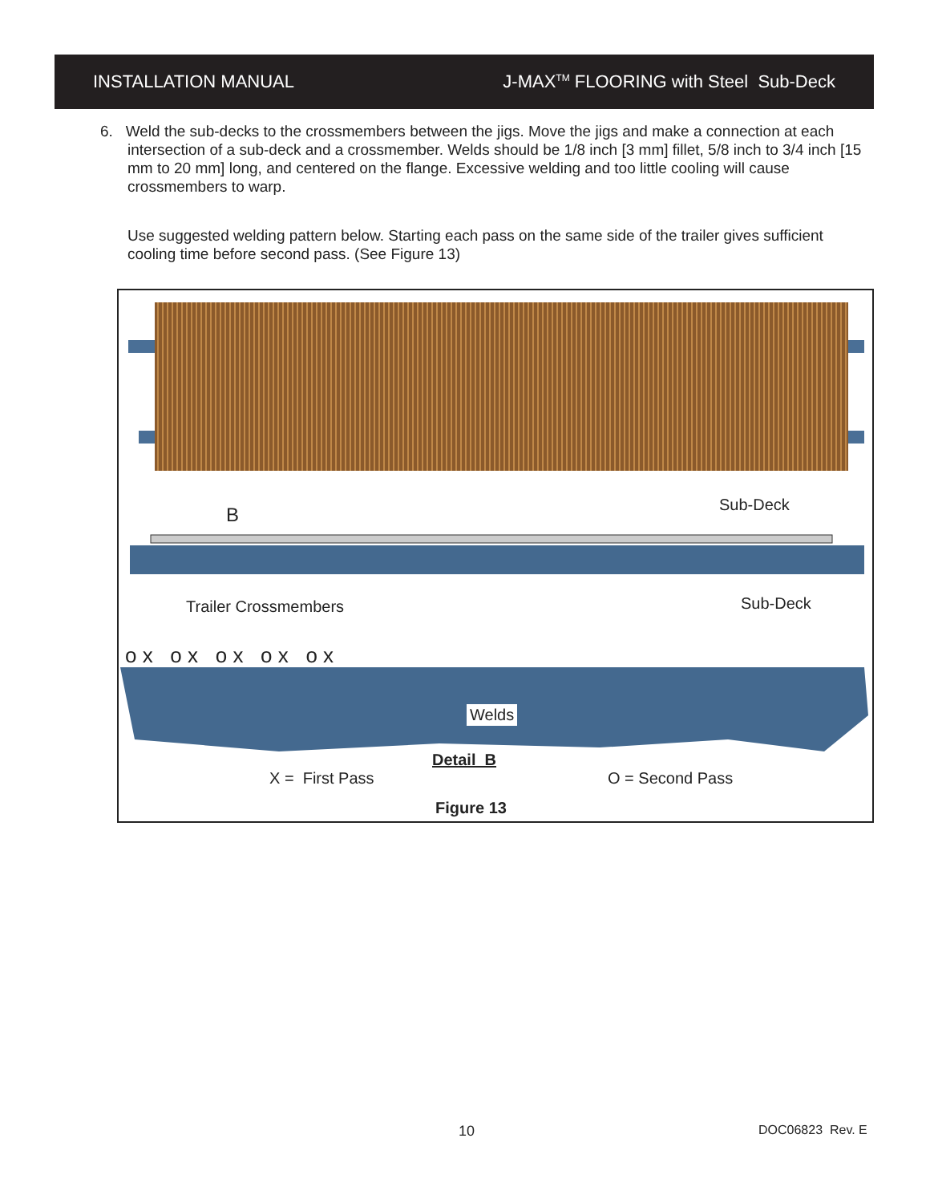INSTALLATION MANUAL J-MAX<sup>TM</sup> FLOORING with Steel Sub-Deck
6. Weld the sub-decks to the crossmembers between the jigs. Move the jigs and make a connection at each intersection of a sub-deck and a crossmember. Welds should be 1/8 inch [3 mm] fillet, 5/8 inch to 3/4 inch [15 mm to 20 mm] long, and centered on the flange. Excessive welding and too little cooling will cause crossmembers to warp.
Use suggested welding pattern below. Starting each pass on the same side of the trailer gives sufficient cooling time before second pass. (See Figure 13)
B Sub-Deck
Trailer Crossmembers Sub-Deck
o x o x o x o x o x
Welds
Detail B
X = First Pass O = Second Pass
Figure 13
10 DOC06823 Rev. E